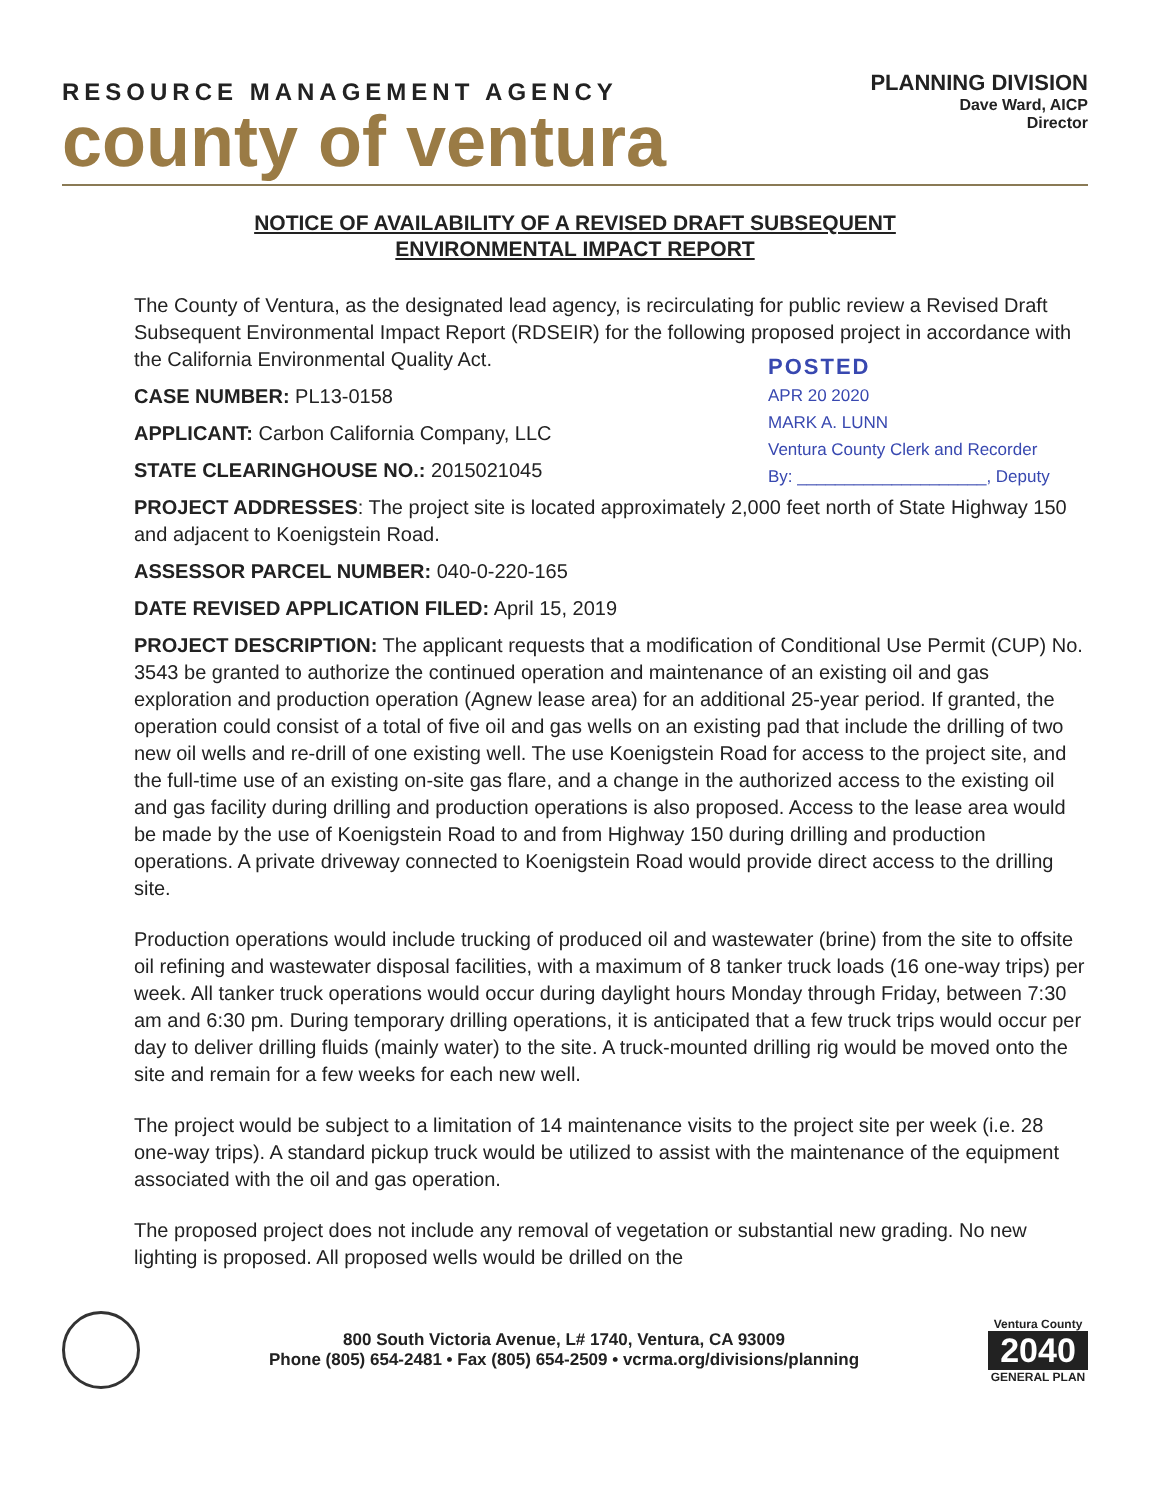RESOURCE MANAGEMENT AGENCY
county of ventura
PLANNING DIVISION
Dave Ward, AICP
Director
NOTICE OF AVAILABILITY OF A REVISED DRAFT SUBSEQUENT
ENVIRONMENTAL IMPACT REPORT
The County of Ventura, as the designated lead agency, is recirculating for public review a Revised Draft Subsequent Environmental Impact Report (RDSEIR) for the following proposed project in accordance with the California Environmental Quality Act.
POSTED
APR 20 2020
MARK A. LUNN
Ventura County Clerk and Recorder
By: ____________________, Deputy
CASE NUMBER: PL13-0158
APPLICANT: Carbon California Company, LLC
STATE CLEARINGHOUSE NO.: 2015021045
PROJECT ADDRESSES: The project site is located approximately 2,000 feet north of State Highway 150 and adjacent to Koenigstein Road.
ASSESSOR PARCEL NUMBER: 040-0-220-165
DATE REVISED APPLICATION FILED: April 15, 2019
PROJECT DESCRIPTION: The applicant requests that a modification of Conditional Use Permit (CUP) No. 3543 be granted to authorize the continued operation and maintenance of an existing oil and gas exploration and production operation (Agnew lease area) for an additional 25-year period. If granted, the operation could consist of a total of five oil and gas wells on an existing pad that include the drilling of two new oil wells and re-drill of one existing well. The use Koenigstein Road for access to the project site, and the full-time use of an existing on-site gas flare, and a change in the authorized access to the existing oil and gas facility during drilling and production operations is also proposed. Access to the lease area would be made by the use of Koenigstein Road to and from Highway 150 during drilling and production operations. A private driveway connected to Koenigstein Road would provide direct access to the drilling site.
Production operations would include trucking of produced oil and wastewater (brine) from the site to offsite oil refining and wastewater disposal facilities, with a maximum of 8 tanker truck loads (16 one-way trips) per week. All tanker truck operations would occur during daylight hours Monday through Friday, between 7:30 am and 6:30 pm. During temporary drilling operations, it is anticipated that a few truck trips would occur per day to deliver drilling fluids (mainly water) to the site. A truck-mounted drilling rig would be moved onto the site and remain for a few weeks for each new well.
The project would be subject to a limitation of 14 maintenance visits to the project site per week (i.e. 28 one-way trips). A standard pickup truck would be utilized to assist with the maintenance of the equipment associated with the oil and gas operation.
The proposed project does not include any removal of vegetation or substantial new grading. No new lighting is proposed. All proposed wells would be drilled on the
800 South Victoria Avenue, L# 1740, Ventura, CA 93009
Phone (805) 654-2481 • Fax (805) 654-2509 • vcrma.org/divisions/planning
Ventura County
2040
GENERAL PLAN